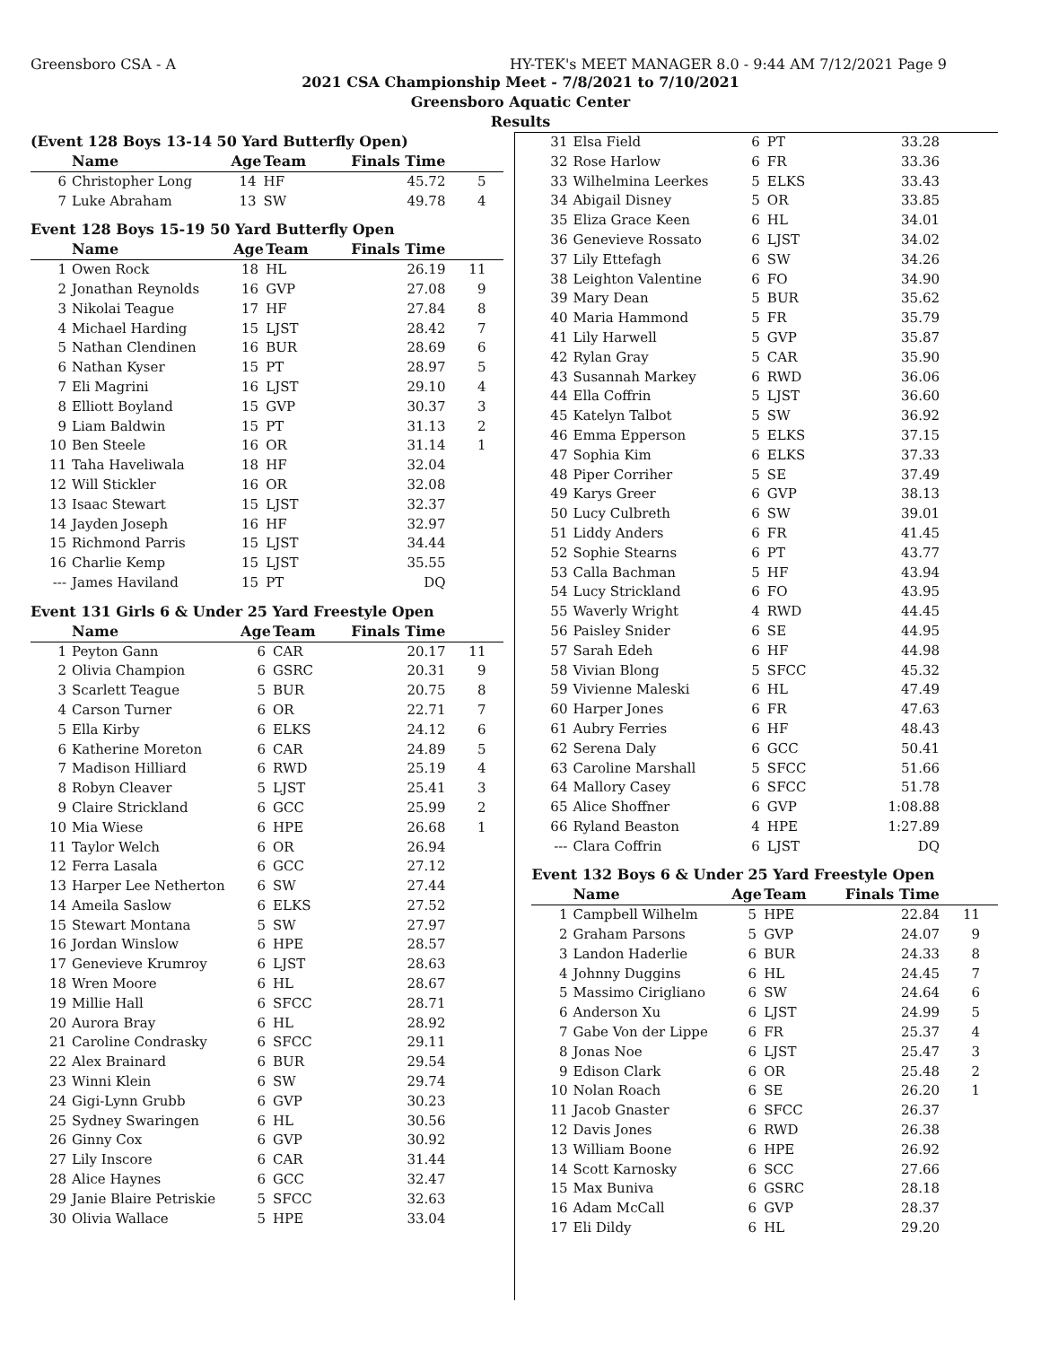Greensboro CSA - A HY-TEK's MEET MANAGER 8.0 - 9:44 AM 7/12/2021 Page 9
2021 CSA Championship Meet - 7/8/2021 to 7/10/2021
Greensboro Aquatic Center
Results
(Event 128 Boys 13-14 50 Yard Butterfly Open)
| | Name | Age | Team | Finals Time | |
| --- | --- | --- | --- | --- | --- |
| 6 | Christopher Long | 14 | HF | 45.72 | 5 |
| 7 | Luke Abraham | 13 | SW | 49.78 | 4 |
Event 128 Boys 15-19 50 Yard Butterfly Open
| | Name | Age | Team | Finals Time | |
| --- | --- | --- | --- | --- | --- |
| 1 | Owen Rock | 18 | HL | 26.19 | 11 |
| 2 | Jonathan Reynolds | 16 | GVP | 27.08 | 9 |
| 3 | Nikolai Teague | 17 | HF | 27.84 | 8 |
| 4 | Michael Harding | 15 | LJST | 28.42 | 7 |
| 5 | Nathan Clendinen | 16 | BUR | 28.69 | 6 |
| 6 | Nathan Kyser | 15 | PT | 28.97 | 5 |
| 7 | Eli Magrini | 16 | LJST | 29.10 | 4 |
| 8 | Elliott Boyland | 15 | GVP | 30.37 | 3 |
| 9 | Liam Baldwin | 15 | PT | 31.13 | 2 |
| 10 | Ben Steele | 16 | OR | 31.14 | 1 |
| 11 | Taha Haveliwala | 18 | HF | 32.04 | |
| 12 | Will Stickler | 16 | OR | 32.08 | |
| 13 | Isaac Stewart | 15 | LJST | 32.37 | |
| 14 | Jayden Joseph | 16 | HF | 32.97 | |
| 15 | Richmond Parris | 15 | LJST | 34.44 | |
| 16 | Charlie Kemp | 15 | LJST | 35.55 | |
| --- | James Haviland | 15 | PT | DQ | |
Event 131 Girls 6 & Under 25 Yard Freestyle Open
| | Name | Age | Team | Finals Time | |
| --- | --- | --- | --- | --- | --- |
| 1 | Peyton Gann | 6 | CAR | 20.17 | 11 |
| 2 | Olivia Champion | 6 | GSRC | 20.31 | 9 |
| 3 | Scarlett Teague | 5 | BUR | 20.75 | 8 |
| 4 | Carson Turner | 6 | OR | 22.71 | 7 |
| 5 | Ella Kirby | 6 | ELKS | 24.12 | 6 |
| 6 | Katherine Moreton | 6 | CAR | 24.89 | 5 |
| 7 | Madison Hilliard | 6 | RWD | 25.19 | 4 |
| 8 | Robyn Cleaver | 5 | LJST | 25.41 | 3 |
| 9 | Claire Strickland | 6 | GCC | 25.99 | 2 |
| 10 | Mia Wiese | 6 | HPE | 26.68 | 1 |
| 11 | Taylor Welch | 6 | OR | 26.94 | |
| 12 | Ferra Lasala | 6 | GCC | 27.12 | |
| 13 | Harper Lee Netherton | 6 | SW | 27.44 | |
| 14 | Ameila Saslow | 6 | ELKS | 27.52 | |
| 15 | Stewart Montana | 5 | SW | 27.97 | |
| 16 | Jordan Winslow | 6 | HPE | 28.57 | |
| 17 | Genevieve Krumroy | 6 | LJST | 28.63 | |
| 18 | Wren Moore | 6 | HL | 28.67 | |
| 19 | Millie Hall | 6 | SFCC | 28.71 | |
| 20 | Aurora Bray | 6 | HL | 28.92 | |
| 21 | Caroline Condrasky | 6 | SFCC | 29.11 | |
| 22 | Alex Brainard | 6 | BUR | 29.54 | |
| 23 | Winni Klein | 6 | SW | 29.74 | |
| 24 | Gigi-Lynn Grubb | 6 | GVP | 30.23 | |
| 25 | Sydney Swaringen | 6 | HL | 30.56 | |
| 26 | Ginny Cox | 6 | GVP | 30.92 | |
| 27 | Lily Inscore | 6 | CAR | 31.44 | |
| 28 | Alice Haynes | 6 | GCC | 32.47 | |
| 29 | Janie Blaire Petriskie | 5 | SFCC | 32.63 | |
| 30 | Olivia Wallace | 5 | HPE | 33.04 | |
| 31 | Elsa Field | 6 | PT | 33.28 | |
| 32 | Rose Harlow | 6 | FR | 33.36 | |
| 33 | Wilhelmina Leerkes | 5 | ELKS | 33.43 | |
| 34 | Abigail Disney | 5 | OR | 33.85 | |
| 35 | Eliza Grace Keen | 6 | HL | 34.01 | |
| 36 | Genevieve Rossato | 6 | LJST | 34.02 | |
| 37 | Lily Ettefagh | 6 | SW | 34.26 | |
| 38 | Leighton Valentine | 6 | FO | 34.90 | |
| 39 | Mary Dean | 5 | BUR | 35.62 | |
| 40 | Maria Hammond | 5 | FR | 35.79 | |
| 41 | Lily Harwell | 5 | GVP | 35.87 | |
| 42 | Rylan Gray | 5 | CAR | 35.90 | |
| 43 | Susannah Markey | 6 | RWD | 36.06 | |
| 44 | Ella Coffrin | 5 | LJST | 36.60 | |
| 45 | Katelyn Talbot | 5 | SW | 36.92 | |
| 46 | Emma Epperson | 5 | ELKS | 37.15 | |
| 47 | Sophia Kim | 6 | ELKS | 37.33 | |
| 48 | Piper Corriher | 5 | SE | 37.49 | |
| 49 | Karys Greer | 6 | GVP | 38.13 | |
| 50 | Lucy Culbreth | 6 | SW | 39.01 | |
| 51 | Liddy Anders | 6 | FR | 41.45 | |
| 52 | Sophie Stearns | 6 | PT | 43.77 | |
| 53 | Calla Bachman | 5 | HF | 43.94 | |
| 54 | Lucy Strickland | 6 | FO | 43.95 | |
| 55 | Waverly Wright | 4 | RWD | 44.45 | |
| 56 | Paisley Snider | 6 | SE | 44.95 | |
| 57 | Sarah Edeh | 6 | HF | 44.98 | |
| 58 | Vivian Blong | 5 | SFCC | 45.32 | |
| 59 | Vivienne Maleski | 6 | HL | 47.49 | |
| 60 | Harper Jones | 6 | FR | 47.63 | |
| 61 | Aubry Ferries | 6 | HF | 48.43 | |
| 62 | Serena Daly | 6 | GCC | 50.41 | |
| 63 | Caroline Marshall | 5 | SFCC | 51.66 | |
| 64 | Mallory Casey | 6 | SFCC | 51.78 | |
| 65 | Alice Shoffner | 6 | GVP | 1:08.88 | |
| 66 | Ryland Beaston | 4 | HPE | 1:27.89 | |
| --- | Clara Coffrin | 6 | LJST | DQ | |
Event 132 Boys 6 & Under 25 Yard Freestyle Open
| | Name | Age | Team | Finals Time | |
| --- | --- | --- | --- | --- | --- |
| 1 | Campbell Wilhelm | 5 | HPE | 22.84 | 11 |
| 2 | Graham Parsons | 5 | GVP | 24.07 | 9 |
| 3 | Landon Haderlie | 6 | BUR | 24.33 | 8 |
| 4 | Johnny Duggins | 6 | HL | 24.45 | 7 |
| 5 | Massimo Cirigliano | 6 | SW | 24.64 | 6 |
| 6 | Anderson Xu | 6 | LJST | 24.99 | 5 |
| 7 | Gabe Von der Lippe | 6 | FR | 25.37 | 4 |
| 8 | Jonas Noe | 6 | LJST | 25.47 | 3 |
| 9 | Edison Clark | 6 | OR | 25.48 | 2 |
| 10 | Nolan Roach | 6 | SE | 26.20 | 1 |
| 11 | Jacob Gnaster | 6 | SFCC | 26.37 | |
| 12 | Davis Jones | 6 | RWD | 26.38 | |
| 13 | William Boone | 6 | HPE | 26.92 | |
| 14 | Scott Karnosky | 6 | SCC | 27.66 | |
| 15 | Max Buniva | 6 | GSRC | 28.18 | |
| 16 | Adam McCall | 6 | GVP | 28.37 | |
| 17 | Eli Dildy | 6 | HL | 29.20 | |